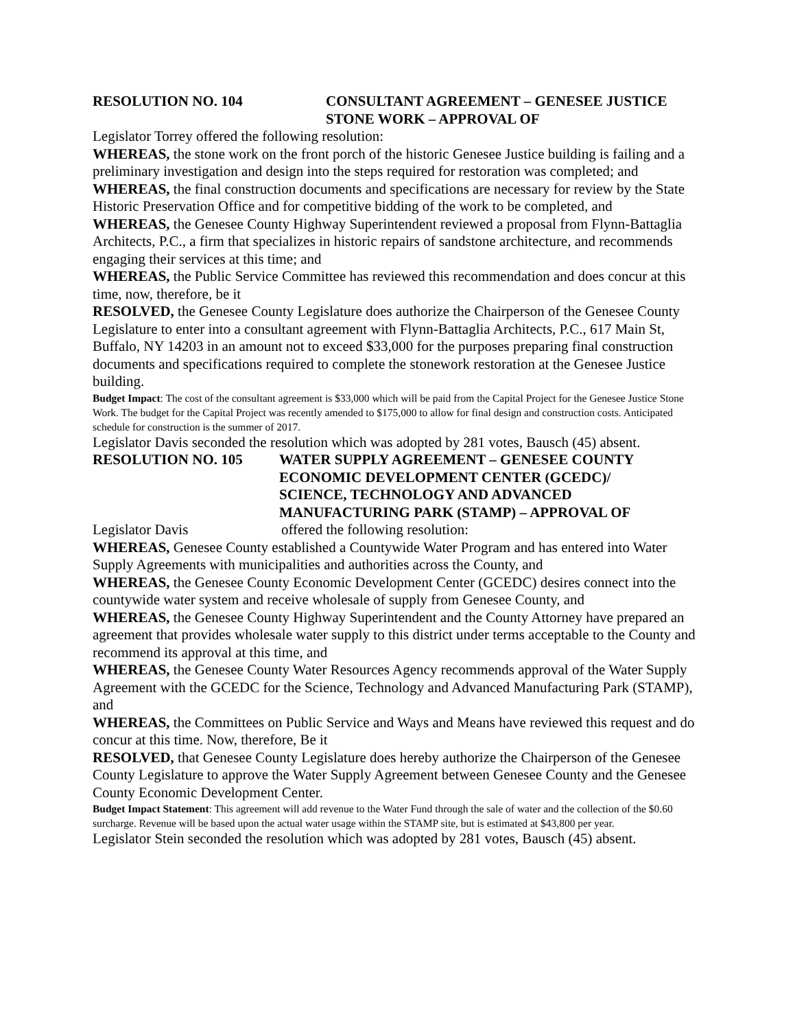RESOLUTION NO. 104 CONSULTANT AGREEMENT – GENESEE JUSTICE
STONE WORK – APPROVAL OF
Legislator Torrey offered the following resolution:
WHEREAS, the stone work on the front porch of the historic Genesee Justice building is failing and a preliminary investigation and design into the steps required for restoration was completed; and
WHEREAS, the final construction documents and specifications are necessary for review by the State Historic Preservation Office and for competitive bidding of the work to be completed, and
WHEREAS, the Genesee County Highway Superintendent reviewed a proposal from Flynn-Battaglia Architects, P.C., a firm that specializes in historic repairs of sandstone architecture, and recommends engaging their services at this time; and
WHEREAS, the Public Service Committee has reviewed this recommendation and does concur at this time, now, therefore, be it
RESOLVED, the Genesee County Legislature does authorize the Chairperson of the Genesee County Legislature to enter into a consultant agreement with Flynn-Battaglia Architects, P.C., 617 Main St, Buffalo, NY 14203 in an amount not to exceed $33,000 for the purposes preparing final construction documents and specifications required to complete the stonework restoration at the Genesee Justice building.
Budget Impact: The cost of the consultant agreement is $33,000 which will be paid from the Capital Project for the Genesee Justice Stone Work. The budget for the Capital Project was recently amended to $175,000 to allow for final design and construction costs. Anticipated schedule for construction is the summer of 2017.
Legislator Davis seconded the resolution which was adopted by 281 votes, Bausch (45) absent.
RESOLUTION NO. 105 WATER SUPPLY AGREEMENT – GENESEE COUNTY
ECONOMIC DEVELOPMENT CENTER (GCEDC)/
SCIENCE, TECHNOLOGY AND ADVANCED
MANUFACTURING PARK (STAMP) – APPROVAL OF
Legislator Davis offered the following resolution:
WHEREAS, Genesee County established a Countywide Water Program and has entered into Water Supply Agreements with municipalities and authorities across the County, and
WHEREAS, the Genesee County Economic Development Center (GCEDC) desires connect into the countywide water system and receive wholesale of supply from Genesee County, and
WHEREAS, the Genesee County Highway Superintendent and the County Attorney have prepared an agreement that provides wholesale water supply to this district under terms acceptable to the County and recommend its approval at this time, and
WHEREAS, the Genesee County Water Resources Agency recommends approval of the Water Supply Agreement with the GCEDC for the Science, Technology and Advanced Manufacturing Park (STAMP), and
WHEREAS, the Committees on Public Service and Ways and Means have reviewed this request and do concur at this time. Now, therefore, Be it
RESOLVED, that Genesee County Legislature does hereby authorize the Chairperson of the Genesee County Legislature to approve the Water Supply Agreement between Genesee County and the Genesee County Economic Development Center.
Budget Impact Statement: This agreement will add revenue to the Water Fund through the sale of water and the collection of the $0.60 surcharge. Revenue will be based upon the actual water usage within the STAMP site, but is estimated at $43,800 per year.
Legislator Stein seconded the resolution which was adopted by 281 votes, Bausch (45) absent.